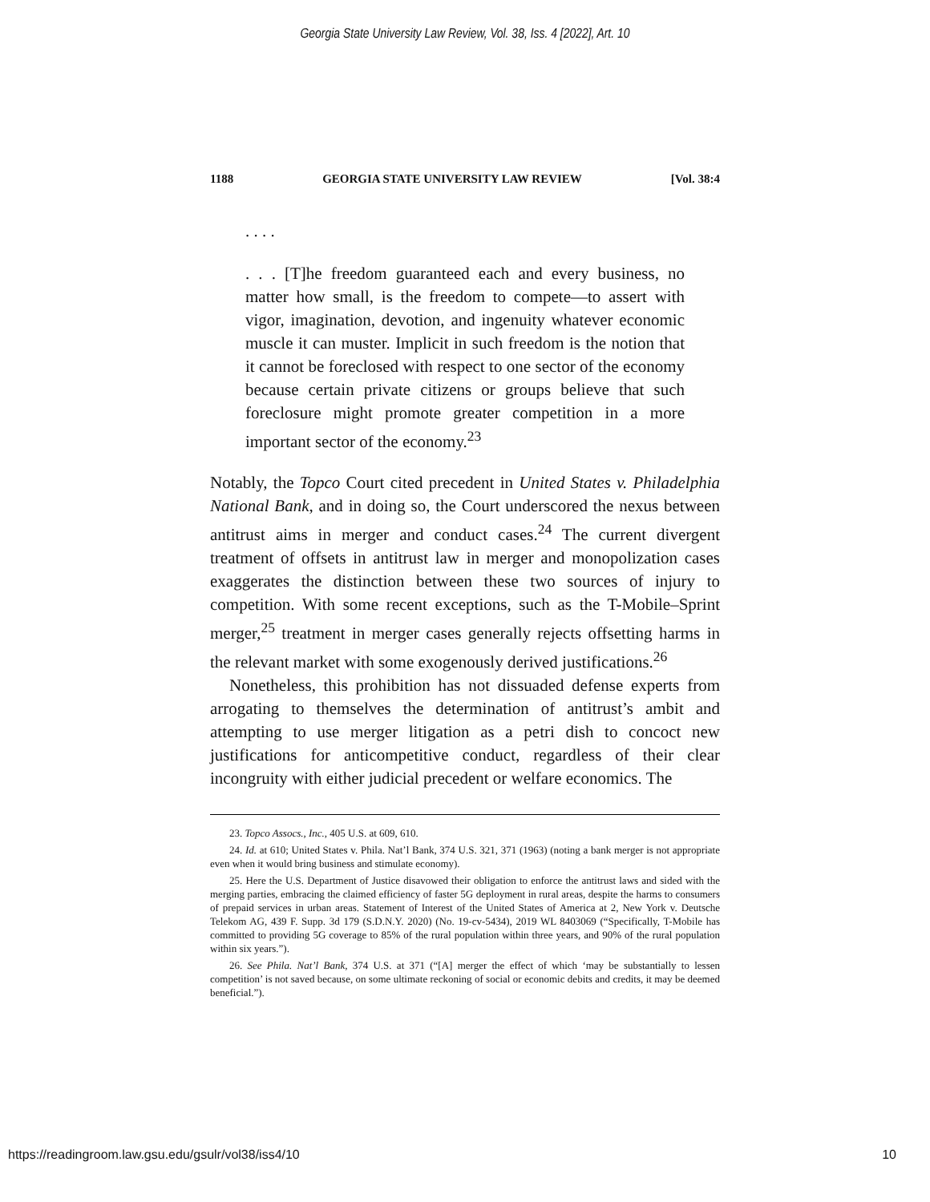Georgia State University Law Review, Vol. 38, Iss. 4 [2022], Art. 10
1188 GEORGIA STATE UNIVERSITY LAW REVIEW [Vol. 38:4
. . . .
. . . [T]he freedom guaranteed each and every business, no matter how small, is the freedom to compete—to assert with vigor, imagination, devotion, and ingenuity whatever economic muscle it can muster. Implicit in such freedom is the notion that it cannot be foreclosed with respect to one sector of the economy because certain private citizens or groups believe that such foreclosure might promote greater competition in a more important sector of the economy.<sup>23</sup>
Notably, the Topco Court cited precedent in United States v. Philadelphia National Bank, and in doing so, the Court underscored the nexus between antitrust aims in merger and conduct cases.<sup>24</sup> The current divergent treatment of offsets in antitrust law in merger and monopolization cases exaggerates the distinction between these two sources of injury to competition. With some recent exceptions, such as the T-Mobile–Sprint merger,<sup>25</sup> treatment in merger cases generally rejects offsetting harms in the relevant market with some exogenously derived justifications.<sup>26</sup>
Nonetheless, this prohibition has not dissuaded defense experts from arrogating to themselves the determination of antitrust’s ambit and attempting to use merger litigation as a petri dish to concoct new justifications for anticompetitive conduct, regardless of their clear incongruity with either judicial precedent or welfare economics. The
23. Topco Assocs., Inc., 405 U.S. at 609, 610.
24. Id. at 610; United States v. Phila. Nat’l Bank, 374 U.S. 321, 371 (1963) (noting a bank merger is not appropriate even when it would bring business and stimulate economy).
25. Here the U.S. Department of Justice disavowed their obligation to enforce the antitrust laws and sided with the merging parties, embracing the claimed efficiency of faster 5G deployment in rural areas, despite the harms to consumers of prepaid services in urban areas. Statement of Interest of the United States of America at 2, New York v. Deutsche Telekom AG, 439 F. Supp. 3d 179 (S.D.N.Y. 2020) (No. 19-cv-5434), 2019 WL 8403069 (“Specifically, T-Mobile has committed to providing 5G coverage to 85% of the rural population within three years, and 90% of the rural population within six years.”).
26. See Phila. Nat’l Bank, 374 U.S. at 371 (“[A] merger the effect of which ‘may be substantially to lessen competition’ is not saved because, on some ultimate reckoning of social or economic debits and credits, it may be deemed beneficial.”).
https://readingroom.law.gsu.edu/gsulr/vol38/iss4/10 10